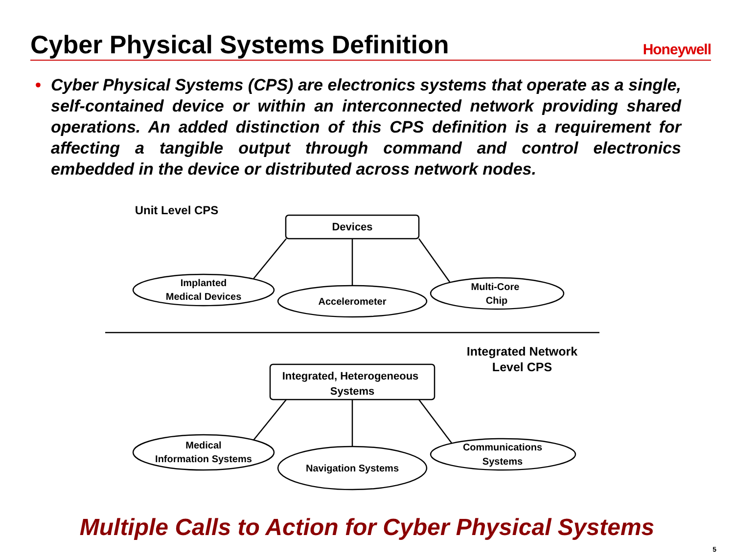Cyber Physical Systems Definition
Honeywell
• Cyber Physical Systems (CPS) are electronics systems that operate as a single, self-contained device or within an interconnected network providing shared operations. An added distinction of this CPS definition is a requirement for affecting a tangible output through command and control electronics embedded in the device or distributed across network nodes.
Unit Level CPS
Devices
Implanted
Medical Devices
Accelerometer
Multi-Core
Chip
Integrated Network
Level CPS
Integrated, Heterogeneous
Systems
Medical
Information Systems
Navigation Systems
Communications
Systems
Multiple Calls to Action for Cyber Physical Systems
5